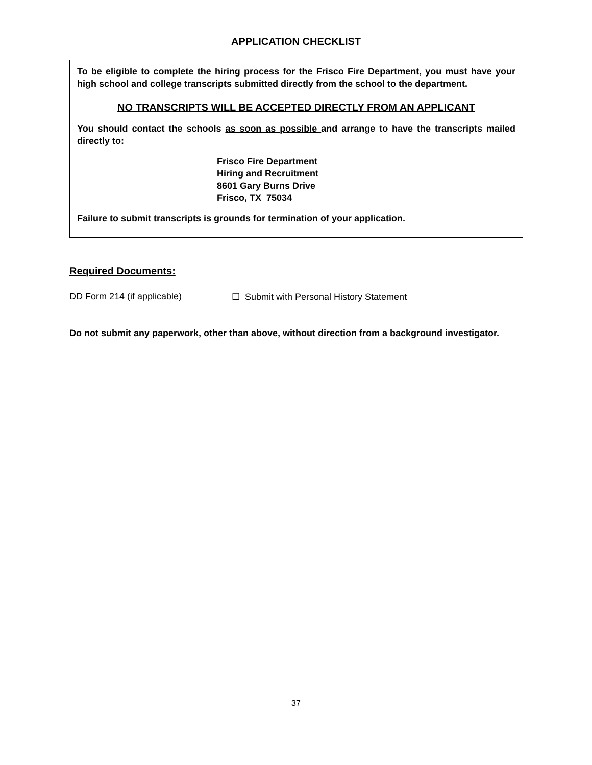APPLICATION CHECKLIST
To be eligible to complete the hiring process for the Frisco Fire Department, you must have your high school and college transcripts submitted directly from the school to the department.
NO TRANSCRIPTS WILL BE ACCEPTED DIRECTLY FROM AN APPLICANT
You should contact the schools as soon as possible and arrange to have the transcripts mailed directly to:
Frisco Fire Department
Hiring and Recruitment
8601 Gary Burns Drive
Frisco, TX 75034
Failure to submit transcripts is grounds for termination of your application.
Required Documents:
DD Form 214 (if applicable) ☐ Submit with Personal History Statement
Do not submit any paperwork, other than above, without direction from a background investigator.
37